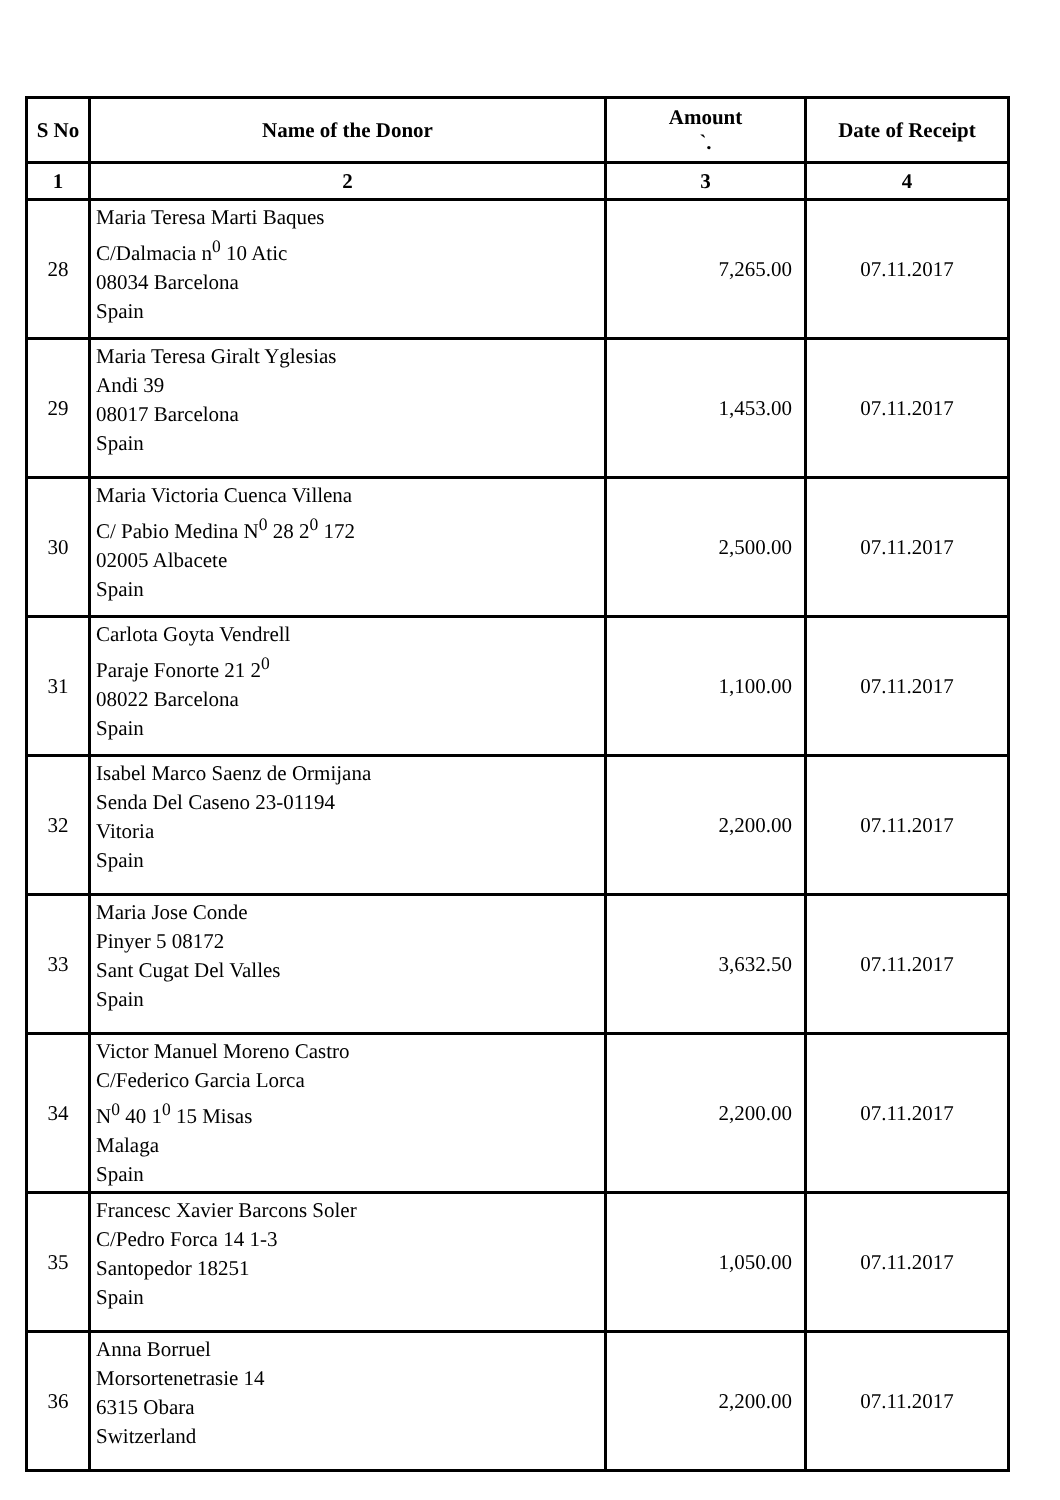| S No | Name of the Donor | Amount `. | Date of Receipt |
| --- | --- | --- | --- |
| 1 | 2 | 3 | 4 |
| 28 | Maria Teresa Marti Baques C/Dalmacia n<sup>0</sup> 10 Atic 08034 Barcelona Spain | 7,265.00 | 07.11.2017 |
| 29 | Maria Teresa Giralt Yglesias Andi 39 08017 Barcelona Spain | 1,453.00 | 07.11.2017 |
| 30 | Maria Victoria Cuenca Villena C/ Pabio Medina N<sup>0</sup> 28 2<sup>0</sup> 172 02005 Albacete Spain | 2,500.00 | 07.11.2017 |
| 31 | Carlota Goyta Vendrell Paraje Fonorte 21 2<sup>0</sup> 08022 Barcelona Spain | 1,100.00 | 07.11.2017 |
| 32 | Isabel Marco Saenz de Ormijana Senda Del Caseno 23-01194 Vitoria Spain | 2,200.00 | 07.11.2017 |
| 33 | Maria Jose Conde Pinyer 5 08172 Sant Cugat Del Valles Spain | 3,632.50 | 07.11.2017 |
| 34 | Victor Manuel Moreno Castro C/Federico Garcia Lorca N<sup>0</sup> 40 1<sup>0</sup> 15 Misas Malaga Spain | 2,200.00 | 07.11.2017 |
| 35 | Francesc Xavier Barcons Soler C/Pedro Forca 14 1-3 Santopedor 18251 Spain | 1,050.00 | 07.11.2017 |
| 36 | Anna Borruel Morsortenetrasie 14 6315 Obara Switzerland | 2,200.00 | 07.11.2017 |